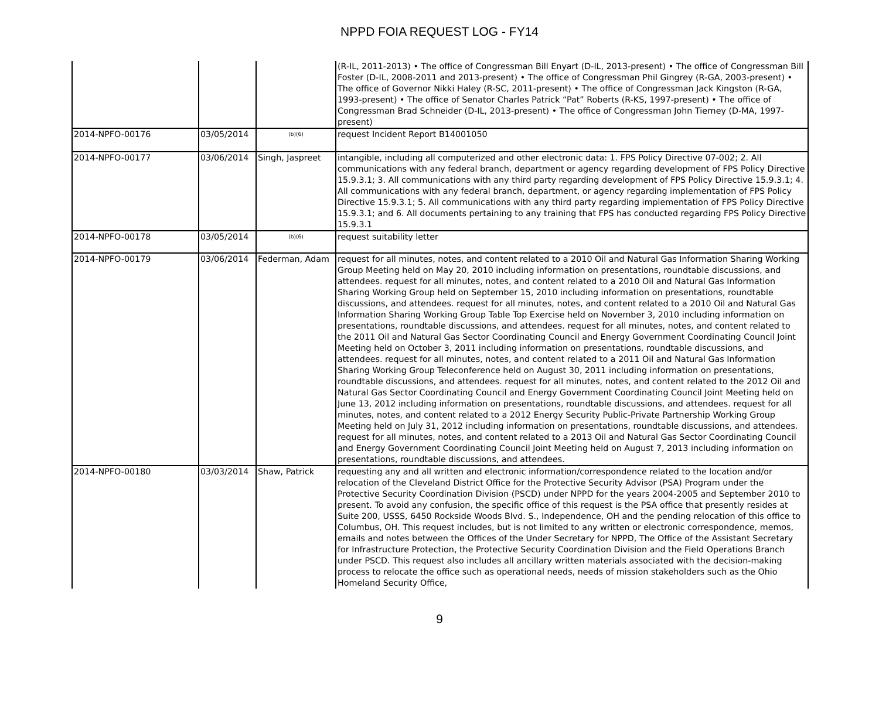NPPD FOIA REQUEST LOG - FY14
| | | | (R-IL, 2011-2013) • The office of Congressman Bill Enyart (D-IL, 2013-present) • The office of Congressman Bill Foster (D-IL, 2008-2011 and 2013-present) • The office of Congressman Phil Gingrey (R-GA, 2003-present) • The office of Governor Nikki Haley (R-SC, 2011-present) • The office of Congressman Jack Kingston (R-GA, 1993-present) • The office of Senator Charles Patrick “Pat” Roberts (R-KS, 1997-present) • The office of Congressman Brad Schneider (D-IL, 2013-present) • The office of Congressman John Tierney (D-MA, 1997-present) |
| 2014-NPFO-00176 | 03/05/2014 | (b)(6) | request Incident Report B14001050 |
| 2014-NPFO-00177 | 03/06/2014 | Singh, Jaspreet | intangible, including all computerized and other electronic data: 1. FPS Policy Directive 07-002; 2. All communications with any federal branch, department or agency regarding development of FPS Policy Directive 15.9.3.1; 3. All communications with any third party regarding development of FPS Policy Directive 15.9.3.1; 4. All communications with any federal branch, department, or agency regarding implementation of FPS Policy Directive 15.9.3.1; 5. All communications with any third party regarding implementation of FPS Policy Directive 15.9.3.1; and 6. All documents pertaining to any training that FPS has conducted regarding FPS Policy Directive 15.9.3.1 |
| 2014-NPFO-00178 | 03/05/2014 | (b)(6) | request suitability letter |
| 2014-NPFO-00179 | 03/06/2014 | Federman, Adam | request for all minutes, notes, and content related to a 2010 Oil and Natural Gas Information Sharing Working Group Meeting held on May 20, 2010 including information on presentations, roundtable discussions, and attendees. request for all minutes, notes, and content related to a 2010 Oil and Natural Gas Information Sharing Working Group held on September 15, 2010 including information on presentations, roundtable discussions, and attendees. request for all minutes, notes, and content related to a 2010 Oil and Natural Gas Information Sharing Working Group Table Top Exercise held on November 3, 2010 including information on presentations, roundtable discussions, and attendees. request for all minutes, notes, and content related to the 2011 Oil and Natural Gas Sector Coordinating Council and Energy Government Coordinating Council Joint Meeting held on October 3, 2011 including information on presentations, roundtable discussions, and attendees. request for all minutes, notes, and content related to a 2011 Oil and Natural Gas Information Sharing Working Group Teleconference held on August 30, 2011 including information on presentations, roundtable discussions, and attendees. request for all minutes, notes, and content related to the 2012 Oil and Natural Gas Sector Coordinating Council and Energy Government Coordinating Council Joint Meeting held on June 13, 2012 including information on presentations, roundtable discussions, and attendees. request for all minutes, notes, and content related to a 2012 Energy Security Public-Private Partnership Working Group Meeting held on July 31, 2012 including information on presentations, roundtable discussions, and attendees. request for all minutes, notes, and content related to a 2013 Oil and Natural Gas Sector Coordinating Council and Energy Government Coordinating Council Joint Meeting held on August 7, 2013 including information on presentations, roundtable discussions, and attendees. |
| 2014-NPFO-00180 | 03/03/2014 | Shaw, Patrick | requesting any and all written and electronic information/correspondence related to the location and/or relocation of the Cleveland District Office for the Protective Security Advisor (PSA) Program under the Protective Security Coordination Division (PSCD) under NPPD for the years 2004-2005 and September 2010 to present. To avoid any confusion, the specific office of this request is the PSA office that presently resides at Suite 200, USSS, 6450 Rockside Woods Blvd. S., Independence, OH and the pending relocation of this office to Columbus, OH. This request includes, but is not limited to any written or electronic correspondence, memos, emails and notes between the Offices of the Under Secretary for NPPD, The Office of the Assistant Secretary for Infrastructure Protection, the Protective Security Coordination Division and the Field Operations Branch under PSCD. This request also includes all ancillary written materials associated with the decision-making process to relocate the office such as operational needs, needs of mission stakeholders such as the Ohio Homeland Security Office, |
9